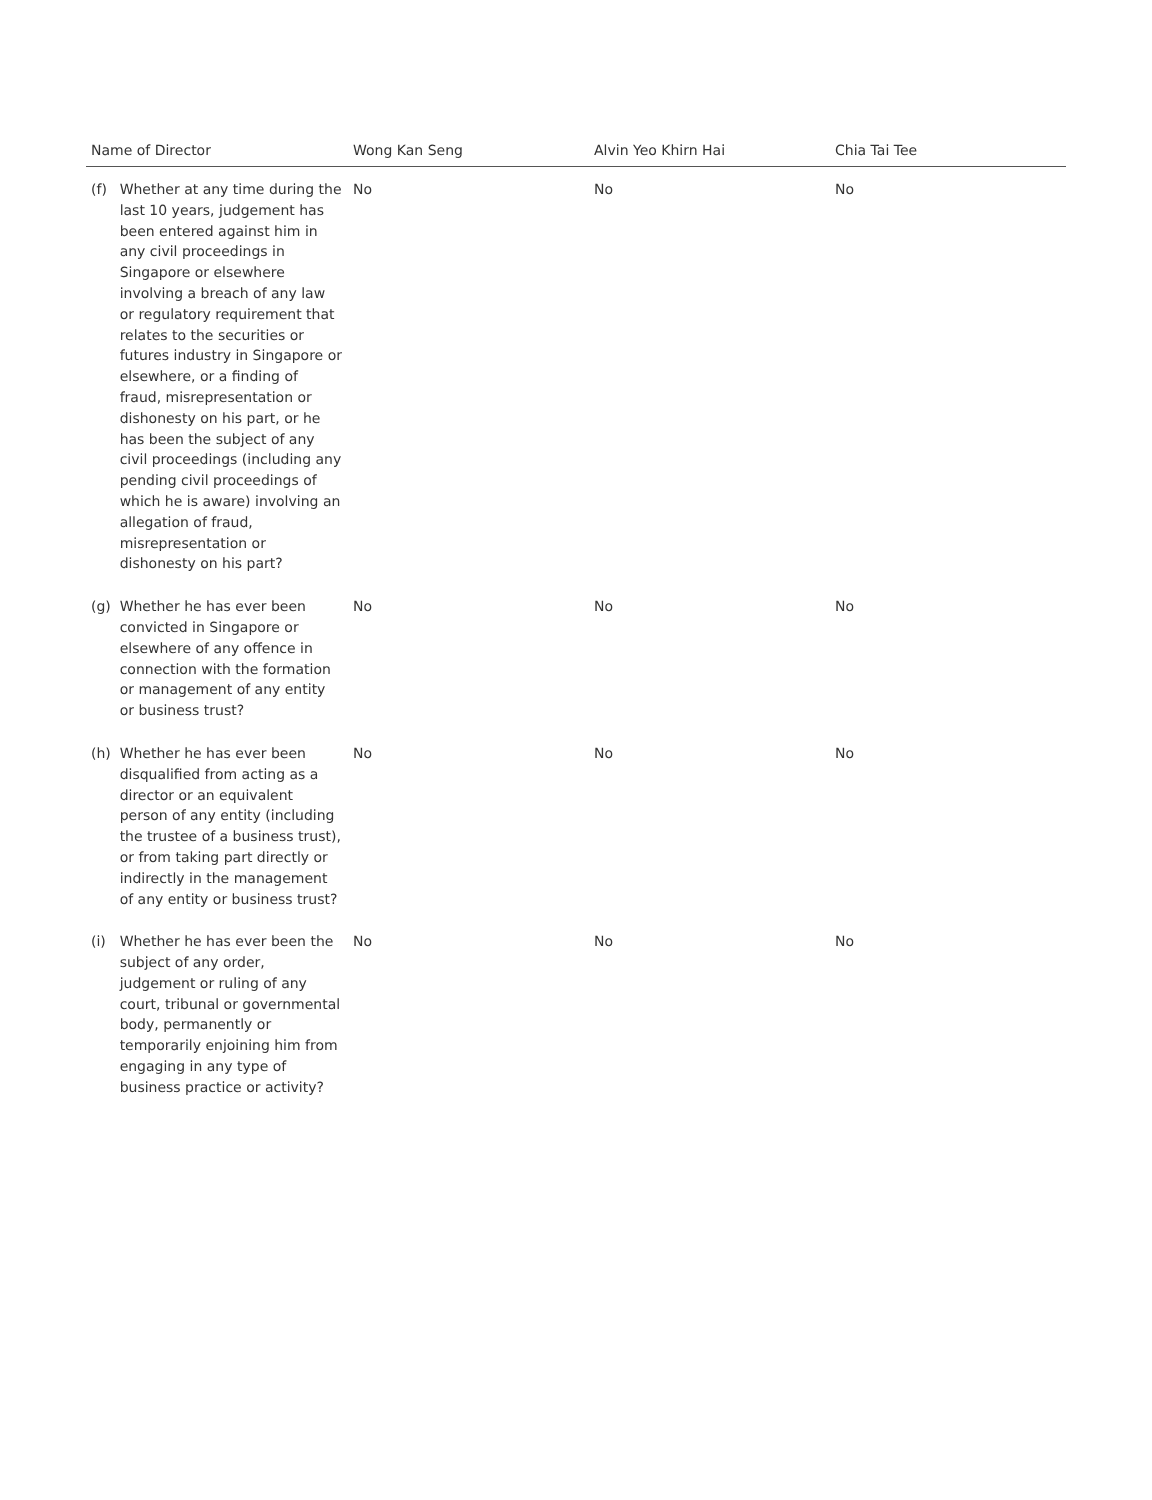| Name of Director | | Wong Kan Seng | Alvin Yeo Khirn Hai | Chia Tai Tee |
| --- | --- | --- | --- | --- |
| (f) | Whether at any time during the last 10 years, judgement has been entered against him in any civil proceedings in Singapore or elsewhere involving a breach of any law or regulatory requirement that relates to the securities or futures industry in Singapore or elsewhere, or a finding of fraud, misrepresentation or dishonesty on his part, or he has been the subject of any civil proceedings (including any pending civil proceedings of which he is aware) involving an allegation of fraud, misrepresentation or dishonesty on his part? | No | No | No |
| (g) | Whether he has ever been convicted in Singapore or elsewhere of any offence in connection with the formation or management of any entity or business trust? | No | No | No |
| (h) | Whether he has ever been disqualified from acting as a director or an equivalent person of any entity (including the trustee of a business trust), or from taking part directly or indirectly in the management of any entity or business trust? | No | No | No |
| (i) | Whether he has ever been the subject of any order, judgement or ruling of any court, tribunal or governmental body, permanently or temporarily enjoining him from engaging in any type of business practice or activity? | No | No | No |